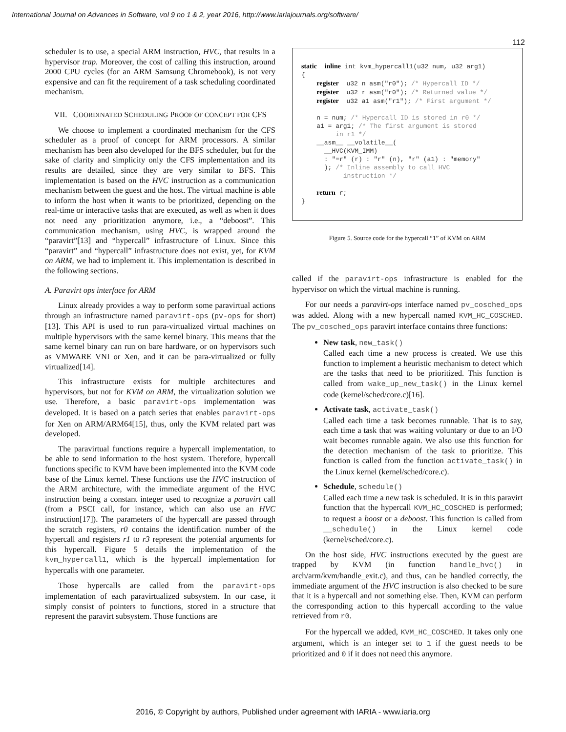International Journal on Advances in Software, vol 9 no 1 & 2, year 2016, http://www.iariajournals.org/software/
112
scheduler is to use, a special ARM instruction, HVC, that results in a hypervisor trap. Moreover, the cost of calling this instruction, around 2000 CPU cycles (for an ARM Samsung Chromebook), is not very expensive and can fit the requirement of a task scheduling coordinated mechanism.
VII. COORDINATED SCHEDULING PROOF OF CONCEPT FOR CFS
We choose to implement a coordinated mechanism for the CFS scheduler as a proof of concept for ARM processors. A similar mechanism has been also developed for the BFS scheduler, but for the sake of clarity and simplicity only the CFS implementation and its results are detailed, since they are very similar to BFS. This implementation is based on the HVC instruction as a communication mechanism between the guest and the host. The virtual machine is able to inform the host when it wants to be prioritized, depending on the real-time or interactive tasks that are executed, as well as when it does not need any prioritization anymore, i.e., a “deboost”. This communication mechanism, using HVC, is wrapped around the “paravirt”[13] and “hypercall” infrastructure of Linux. Since this “paravirt” and “hypercall” infrastructure does not exist, yet, for KVM on ARM, we had to implement it. This implementation is described in the following sections.
A. Paravirt ops interface for ARM
Linux already provides a way to perform some paravirtual actions through an infrastructure named paravirt-ops (pv-ops for short)[13]. This API is used to run para-virtualized virtual machines on multiple hypervisors with the same kernel binary. This means that the same kernel binary can run on bare hardware, or on hypervisors such as VMWARE VNI or Xen, and it can be para-virtualized or fully virtualized[14].
This infrastructure exists for multiple architectures and hypervisors, but not for KVM on ARM, the virtualization solution we use. Therefore, a basic paravirt-ops implementation was developed. It is based on a patch series that enables paravirt-ops for Xen on ARM/ARM64[15], thus, only the KVM related part was developed.
The paravirtual functions require a hypercall implementation, to be able to send information to the host system. Therefore, hypercall functions specific to KVM have been implemented into the KVM code base of the Linux kernel. These functions use the HVC instruction of the ARM architecture, with the immediate argument of the HVC instruction being a constant integer used to recognize a paravirt call (from a PSCI call, for instance, which can also use an HVC instruction[17]). The parameters of the hypercall are passed through the scratch registers, r0 contains the identification number of the hypercall and registers r1 to r3 represent the potential arguments for this hypercall. Figure 5 details the implementation of the kvm_hypercall1, which is the hypercall implementation for hypercalls with one parameter.
Those hypercalls are called from the paravirt-ops implementation of each paravirtualized subsystem. In our case, it simply consist of pointers to functions, stored in a structure that represent the paravirt subsystem. Those functions are
static  inline int kvm_hypercall1(u32 num, u32 arg1)
{
    register  u32 n asm("r0"); /* Hypercall ID */
    register  u32 r asm("r0"); /* Returned value */
    register  u32 a1 asm("r1"); /* First argument */

    n = num; /* Hypercall ID is stored in r0 */
    a1 = arg1; /* The first argument is stored
         in r1 */
    __asm__ __volatile__(
      __HVC(KVM_IMM)
      : "=r" (r) : "r" (n), "r" (a1) : "memory"
      ); /* Inline assembly to call HVC
           instruction */

    return r;
}
Figure 5. Source code for the hypercall “1” of KVM on ARM
called if the paravirt-ops infrastructure is enabled for the hypervisor on which the virtual machine is running.
For our needs a paravirt-ops interface named pv_cosched_ops was added. Along with a new hypercall named KVM_HC_COSCHED. The pv_cosched_ops paravirt interface contains three functions:
New task, new_task()
Called each time a new process is created. We use this function to implement a heuristic mechanism to detect which are the tasks that need to be prioritized. This function is called from wake_up_new_task() in the Linux kernel code (kernel/sched/core.c)[16].
Activate task, activate_task()
Called each time a task becomes runnable. That is to say, each time a task that was waiting voluntary or due to an I/O wait becomes runnable again. We also use this function for the detection mechanism of the task to prioritize. This function is called from the function activate_task() in the Linux kernel (kernel/sched/core.c).
Schedule, schedule()
Called each time a new task is scheduled. It is in this paravirt function that the hypercall KVM_HC_COSCHED is performed; to request a boost or a deboost. This function is called from __schedule() in the Linux kernel code (kernel/sched/core.c).
On the host side, HVC instructions executed by the guest are trapped by KVM (in function handle_hvc() in arch/arm/kvm/handle_exit.c), and thus, can be handled correctly, the immediate argument of the HVC instruction is also checked to be sure that it is a hypercall and not something else. Then, KVM can perform the corresponding action to this hypercall according to the value retrieved from r0.
For the hypercall we added, KVM_HC_COSCHED. It takes only one argument, which is an integer set to 1 if the guest needs to be prioritized and 0 if it does not need this anymore.
2016, © Copyright by authors, Published under agreement with IARIA - www.iaria.org